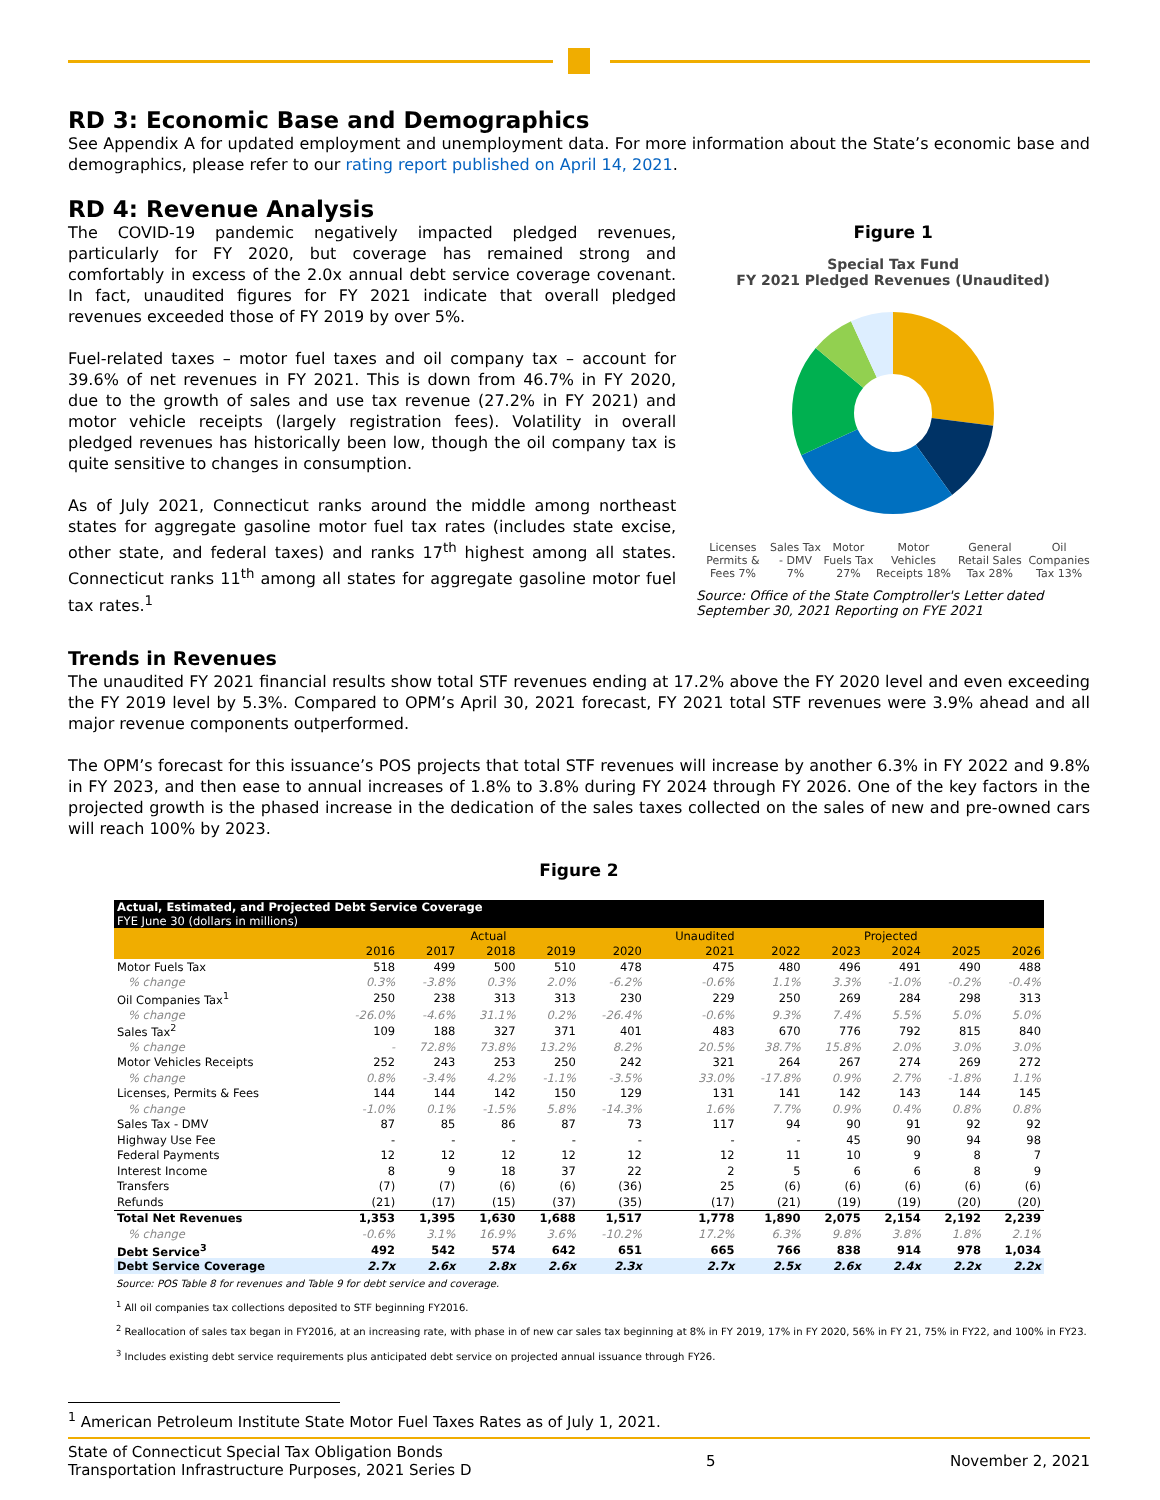RD 3: Economic Base and Demographics
See Appendix A for updated employment and unemployment data. For more information about the State’s economic base and demographics, please refer to our rating report published on April 14, 2021.
RD 4: Revenue Analysis
The COVID-19 pandemic negatively impacted pledged revenues, particularly for FY 2020, but coverage has remained strong and comfortably in excess of the 2.0x annual debt service coverage covenant. In fact, unaudited figures for FY 2021 indicate that overall pledged revenues exceeded those of FY 2019 by over 5%.
Fuel-related taxes – motor fuel taxes and oil company tax – account for 39.6% of net revenues in FY 2021. This is down from 46.7% in FY 2020, due to the growth of sales and use tax revenue (27.2% in FY 2021) and motor vehicle receipts (largely registration fees). Volatility in overall pledged revenues has historically been low, though the oil company tax is quite sensitive to changes in consumption.
As of July 2021, Connecticut ranks around the middle among northeast states for aggregate gasoline motor fuel tax rates (includes state excise, other state, and federal taxes) and ranks 17<sup>th</sup> highest among all states. Connecticut ranks 11<sup>th</sup> among all states for aggregate gasoline motor fuel tax rates.<sup>1</sup>
Figure 1
Special Tax Fund
FY 2021 Pledged Revenues (Unaudited)
Licenses Permits & Fees 7% Sales Tax - DMV 7% Motor Fuels Tax 27% Motor Vehicles Receipts 18% General Retail Sales Tax 28% Oil Companies Tax 13%
Source: Office of the State Comptroller's Letter dated September 30, 2021 Reporting on FYE 2021
Trends in Revenues
The unaudited FY 2021 financial results show total STF revenues ending at 17.2% above the FY 2020 level and even exceeding the FY 2019 level by 5.3%. Compared to OPM’s April 30, 2021 forecast, FY 2021 total STF revenues were 3.9% ahead and all major revenue components outperformed.
The OPM’s forecast for this issuance’s POS projects that total STF revenues will increase by another 6.3% in FY 2022 and 9.8% in FY 2023, and then ease to annual increases of 1.8% to 3.8% during FY 2024 through FY 2026. One of the key factors in the projected growth is the phased increase in the dedication of the sales taxes collected on the sales of new and pre-owned cars will reach 100% by 2023.
Figure 2
| Actual, Estimated, and Projected Debt Service Coverage FYE June 30 (dollars in millions) | | | | | | | | | | | |
| | Actual | | | | | Unaudited | Projected | | | | |
| | 2016 | 2017 | 2018 | 2019 | 2020 | 2021 | 2022 | 2023 | 2024 | 2025 | 2026 |
| Motor Fuels Tax | 518 | 499 | 500 | 510 | 478 | 475 | 480 | 496 | 491 | 490 | 488 |
| % change | 0.3% | -3.8% | 0.3% | 2.0% | -6.2% | -0.6% | 1.1% | 3.3% | -1.0% | -0.2% | -0.4% |
| Oil Companies Tax<sup>1</sup> | 250 | 238 | 313 | 313 | 230 | 229 | 250 | 269 | 284 | 298 | 313 |
| % change | -26.0% | -4.6% | 31.1% | 0.2% | -26.4% | -0.6% | 9.3% | 7.4% | 5.5% | 5.0% | 5.0% |
| Sales Tax<sup>2</sup> | 109 | 188 | 327 | 371 | 401 | 483 | 670 | 776 | 792 | 815 | 840 |
| % change | - | 72.8% | 73.8% | 13.2% | 8.2% | 20.5% | 38.7% | 15.8% | 2.0% | 3.0% | 3.0% |
| Motor Vehicles Receipts | 252 | 243 | 253 | 250 | 242 | 321 | 264 | 267 | 274 | 269 | 272 |
| % change | 0.8% | -3.4% | 4.2% | -1.1% | -3.5% | 33.0% | -17.8% | 0.9% | 2.7% | -1.8% | 1.1% |
| Licenses, Permits & Fees | 144 | 144 | 142 | 150 | 129 | 131 | 141 | 142 | 143 | 144 | 145 |
| % change | -1.0% | 0.1% | -1.5% | 5.8% | -14.3% | 1.6% | 7.7% | 0.9% | 0.4% | 0.8% | 0.8% |
| Sales Tax - DMV | 87 | 85 | 86 | 87 | 73 | 117 | 94 | 90 | 91 | 92 | 92 |
| Highway Use Fee | - | - | - | - | - | - | - | 45 | 90 | 94 | 98 |
| Federal Payments | 12 | 12 | 12 | 12 | 12 | 12 | 11 | 10 | 9 | 8 | 7 |
| Interest Income | 8 | 9 | 18 | 37 | 22 | 2 | 5 | 6 | 6 | 8 | 9 |
| Transfers | (7) | (7) | (6) | (6) | (36) | 25 | (6) | (6) | (6) | (6) | (6) |
| Refunds | (21) | (17) | (15) | (37) | (35) | (17) | (21) | (19) | (19) | (20) | (20) |
| Total Net Revenues | 1,353 | 1,395 | 1,630 | 1,688 | 1,517 | 1,778 | 1,890 | 2,075 | 2,154 | 2,192 | 2,239 |
| % change | -0.6% | 3.1% | 16.9% | 3.6% | -10.2% | 17.2% | 6.3% | 9.8% | 3.8% | 1.8% | 2.1% |
| Debt Service<sup>3</sup> | 492 | 542 | 574 | 642 | 651 | 665 | 766 | 838 | 914 | 978 | 1,034 |
| Debt Service Coverage | 2.7x | 2.6x | 2.8x | 2.6x | 2.3x | 2.7x | 2.5x | 2.6x | 2.4x | 2.2x | 2.2x |
Source: POS Table 8 for revenues and Table 9 for debt service and coverage.
<sup>1</sup> All oil companies tax collections deposited to STF beginning FY2016.
<sup>2</sup> Reallocation of sales tax began in FY2016, at an increasing rate, with phase in of new car sales tax beginning at 8% in FY 2019, 17% in FY 2020, 56% in FY 21, 75% in FY22, and 100% in FY23.
<sup>3</sup> Includes existing debt service requirements plus anticipated debt service on projected annual issuance through FY26.
<sup>1</sup> American Petroleum Institute State Motor Fuel Taxes Rates as of July 1, 2021.
State of Connecticut Special Tax Obligation Bonds
Transportation Infrastructure Purposes, 2021 Series D 5 November 2, 2021